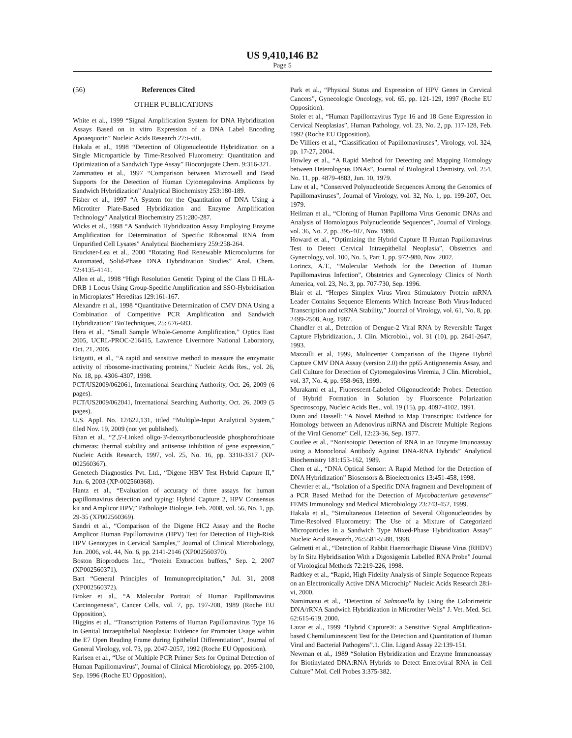US 9,410,146 B2
Page 5
(56) References Cited
OTHER PUBLICATIONS
White et al., 1999 “Signal Amplification System for DNA Hybridization Assays Based on in vitro Expression of a DNA Label Encoding Apoaequorin” Nucleic Acids Research 27:i-viii.
Hakala et al., 1998 “Detection of Oligonucleotide Hybridization on a Single Microparticle by Time-Resolved Fluorometry: Quantitation and Optimization of a Sandwich Type Assay” Bioconjugate Chem. 9:316-321.
Zammatteo et al., 1997 “Comparison between Microwell and Bead Supports for the Detection of Human Cytomegalovirus Amplicons by Sandwich Hybridization” Analytical Biochemistry 253:180-189.
Fisher et al., 1997 “A System for the Quantitation of DNA Using a Microtiter Plate-Based Hybridization and Enzyme Amplification Technology” Analytical Biochemistry 251:280-287.
Wicks et al., 1998 “A Sandwich Hybridization Assay Employing Enzyme Amplification for Determination of Specific Ribosomal RNA from Unpurified Cell Lysates” Analytical Biochemistry 259:258-264.
Bruckner-Lea et al., 2000 “Rotating Rod Renewable Microcolumns for Automated, Solid-Phase DNA Hybridization Studies” Anal. Chem. 72:4135-4141.
Allen et al., 1998 “High Resolution Genetic Typing of the Class II HLA-DRB 1 Locus Using Group-Specific Amplification and SSO-Hybridisation in Microplates” Hereditas 129:161-167.
Alexandre et al., 1998 “Quantitative Determination of CMV DNA Using a Combination of Competitive PCR Amplification and Sandwich Hybridization” BioTechniques, 25: 676-683.
Hera et al., “Small Sample Whole-Genome Amplification,” Optics East 2005, UCRL-PROC-216415, Lawrence Livermore National Laboratory, Oct. 21, 2005.
Brigotti, et al., “A rapid and sensitive method to measure the enzymatic activity of ribosome-inactivating proteins,” Nucleic Acids Res., vol. 26, No. 18, pp. 4306-4307, 1998.
PCT/US2009/062061, International Searching Authority, Oct. 26, 2009 (6 pages).
PCT/US2009/062041, International Searching Authority, Oct. 26, 2009 (5 pages).
U.S. Appl. No. 12/622,131, titled “Multiple-Input Analytical System,” filed Nov. 19, 2009 (not yet published).
Bhan et al., “2',5'-Linked oligo-3'-deoxyribonucleoside phosphorothioate chimeras: thermal stability and antisense inhibition of gene expression,” Nucleic Acids Research, 1997, vol. 25, No. 16, pp. 3310-3317 (XP-002560367).
Genetech Diagnostics Pvt. Ltd., “Digene HBV Test Hybrid Capture II,” Jun. 6, 2003 (XP-002560368).
Hantz et al., “Evaluation of accuracy of three assays for human papillomavirus detection and typing: Hybrid Capture 2, HPV Consensus kit and Amplicor HPV,” Pathologie Biologie, Feb. 2008, vol. 56, No. 1, pp. 29-35 (XP002560369).
Sandri et al., “Comparison of the Digene HC2 Assay and the Roche Amplicor Human Papillomavirus (HPV) Test for Detection of High-Risk HPV Genotypes in Cervical Samples,” Journal of Clinical Microbiology, Jun. 2006, vol. 44, No. 6, pp. 2141-2146 (XP002560370).
Boston Bioproducts Inc., “Protein Extraction buffers,” Sep. 2, 2007 (XP002560371).
Bart “General Principles of Immunoprecipitation,” Jul. 31, 2008 (XP002560372).
Broker et al., “A Molecular Portrait of Human Papillomavirus Carcinogenesis”, Cancer Cells, vol. 7, pp. 197-208, 1989 (Roche EU Opposition).
Higgins et al., “Transcription Patterns of Human Papillomavirus Type 16 in Genital Intraepithelial Neoplasia: Evidence for Promoter Usage within the E7 Open Reading Frame during Epithelial Differentiation”, Journal of General Virology, vol. 73, pp. 2047-2057, 1992 (Roche EU Opposition).
Karlsen et al., “Use of Multiple PCR Primer Sets for Optimal Detection of Human Papillomavirus”, Journal of Clinical Microbiology, pp. 2095-2100, Sep. 1996 (Roche EU Opposition).
Park et al., “Physical Status and Expression of HPV Genes in Cervical Cancers”, Gynecologic Oncology, vol. 65, pp. 121-129, 1997 (Roche EU Opposition).
Stoler et al., “Human Papillomavirus Type 16 and 18 Gene Expression in Cervical Neoplasias”, Human Pathology, vol. 23, No. 2, pp. 117-128, Feb. 1992 (Roche EU Opposition).
De Villiers et al., “Classification of Papillomaviruses”, Virology, vol. 324, pp. 17-27, 2004.
Howley et al., “A Rapid Method for Detecting and Mapping Homology between Heterologous DNAs”, Journal of Biological Chemistry, vol. 254, No. 11, pp. 4879-4883, Jun. 10, 1979.
Law et al., “Conserved Polynucleotide Sequences Among the Genomics of Papillomaviruses”, Journal of Virology, vol. 32, No. 1, pp. 199-207, Oct. 1979.
Heilman et al., “Cloning of Human Papilloma Virus Genomic DNAs and Analysis of Homologous Polynucleotide Sequences”, Journal of Virology, vol. 36, No. 2, pp. 395-407, Nov. 1980.
Howard et al., “Optimizing the Hybrid Capture II Human Papillomavirus Test to Detect Cervical Intraepithelial Neoplasia”, Obstetrics and Gynecology, vol. 100, No. 5, Part 1, pp. 972-980, Nov. 2002.
Lorincz, A.T., “Molecular Methods for the Detection of Human Papillomavirus Infection”, Obstetrics and Gynecology Clinics of North America, vol. 23, No. 3, pp. 707-730, Sep. 1996.
Blair et al. “Herpes Simplex Virus Viron Stimulatory Protein mRNA Leader Contains Sequence Elements Which Increase Both Virus-Induced Transcription and tcRNA Stability,” Journal of Virology, vol. 61, No. 8, pp. 2499-2508, Aug. 1987.
Chandler et al., Detection of Dengue-2 Viral RNA by Reversible Target Capture Flybridization., J. Clin. Microbiol., vol. 31 (10), pp. 2641-2647, 1993.
Mazzulli et al, 1999, Multicenter Comparison of the Digene Hybrid Capture CMV DNA Assay (version 2.0) the pp65 Antignenemia Assay, and Cell Culture for Detection of Cytomegalovirus Viremia, J Clin. Microbiol., vol. 37, No. 4, pp. 958-963, 1999.
Murakami et al., Fluorescent-Labeled Oligonucleotide Probes: Detection of Hybrid Formation in Solution by Fluorscence Polarization Spectroscopy, Nucleic Acids Res., vol. 19 (15), pp. 4097-4102, 1991.
Dunn and Hassell: “A Novel Method to Map Transcripts: Evidence for Homology between an Adenovirus niRNA and Discrete Multiple Regions of the Viral Genome” Cell, 12:23-36, Sep. 1977.
Coutlee et al., “Nonisotopic Detection of RNA in an Enzyme Imunoassay using a Monoclonal Antibody Against DNA-RNA Hybrids” Analytical Biochemistry 181:153-162, 1989.
Chen et al., “DNA Optical Sensor: A Rapid Method for the Detection of DNA Hybridization” Biosensors & Bioelectronics 13:451-458, 1998.
Chevrier et al., “Isolation of a Specific DNA fragment and Development of a PCR Based Method for the Detection of Mycobacterium genavense” FEMS Immunology and Medical Microbiology 23:243-452, 1999.
Hakala et al., “Simultaneous Detection of Several Oligonucleotides by Time-Resolved Fluorometry: The Use of a Mixture of Categorized Microparticles in a Sandwich Type Mixed-Phase Hybridization Assay” Nucleic Acid Research, 26:5581-5588, 1998.
Gelmetti et al., “Detection of Rabbit Haemorrhagic Disease Virus (RHDV) by In Situ Hybridisation With a Digoxigenin Labelled RNA Probe” Journal of Virological Methods 72:219-226, 1998.
Radtkey et al., “Rapid, High Fidelity Analysis of Simple Sequence Repeats on an Electronically Active DNA Microchip” Nucleic Acids Research 28:i-vi, 2000.
Namimatsu et al., “Detection of Salmonella by Using the Colorimetric DNA/rRNA Sandwich Hybridization in Microtiter Wells” J. Vet. Med. Sci. 62:615-619, 2000.
Lazar et al., 1999 “Hybrid Capture®: a Sensitive Signal Amplification-based Chemiluminescent Test for the Detection and Quantitation of Human Viral and Bacterial Pathogens”.1. Clin. Ligand Assay 22:139-151.
Newman et al., 1989 “Solution Hybridization and Enzyme Immunoassay for Biotinylated DNA:RNA Hybrids to Detect Enteroviral RNA in Cell Culture” Mol. Cell Probes 3:375-382.